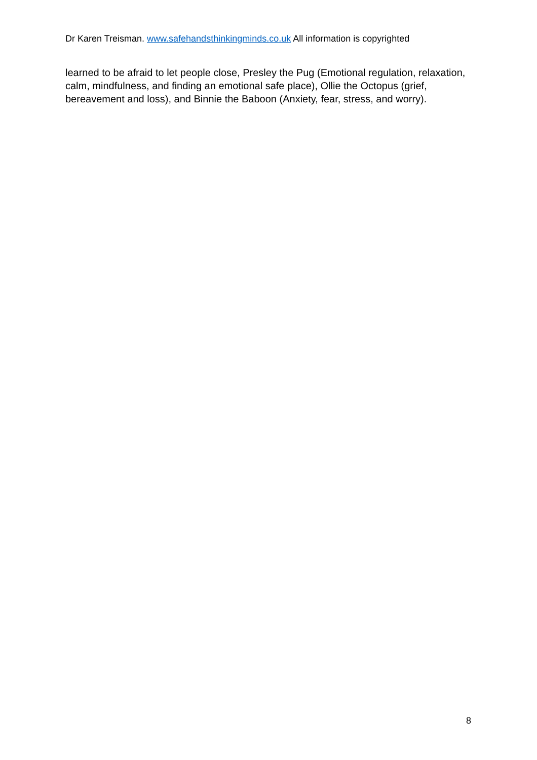Dr Karen Treisman. www.safehandsthinkingminds.co.uk All information is copyrighted
learned to be afraid to let people close, Presley the Pug (Emotional regulation, relaxation, calm, mindfulness, and finding an emotional safe place), Ollie the Octopus (grief, bereavement and loss), and Binnie the Baboon (Anxiety, fear, stress, and worry).
8